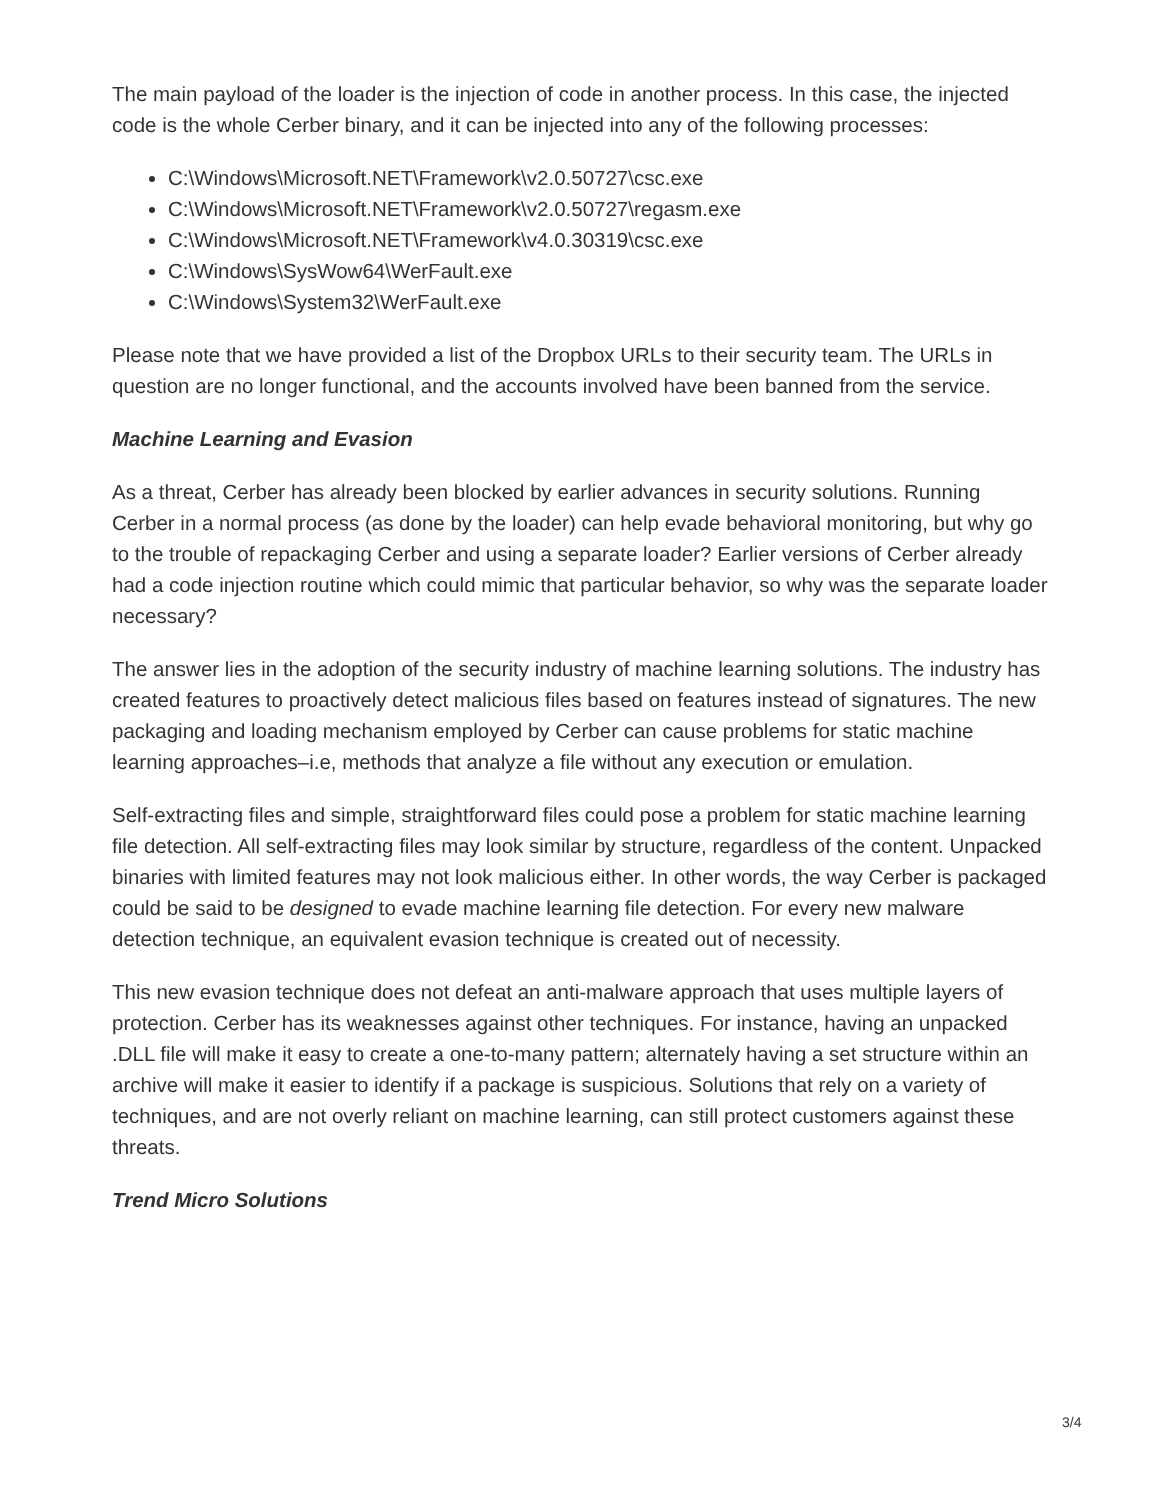The main payload of the loader is the injection of code in another process. In this case, the injected code is the whole Cerber binary, and it can be injected into any of the following processes:
C:\Windows\Microsoft.NET\Framework\v2.0.50727\csc.exe
C:\Windows\Microsoft.NET\Framework\v2.0.50727\regasm.exe
C:\Windows\Microsoft.NET\Framework\v4.0.30319\csc.exe
C:\Windows\SysWow64\WerFault.exe
C:\Windows\System32\WerFault.exe
Please note that we have provided a list of the Dropbox URLs to their security team. The URLs in question are no longer functional, and the accounts involved have been banned from the service.
Machine Learning and Evasion
As a threat, Cerber has already been blocked by earlier advances in security solutions. Running Cerber in a normal process (as done by the loader) can help evade behavioral monitoring, but why go to the trouble of repackaging Cerber and using a separate loader? Earlier versions of Cerber already had a code injection routine which could mimic that particular behavior, so why was the separate loader necessary?
The answer lies in the adoption of the security industry of machine learning solutions. The industry has created features to proactively detect malicious files based on features instead of signatures. The new packaging and loading mechanism employed by Cerber can cause problems for static machine learning approaches–i.e, methods that analyze a file without any execution or emulation.
Self-extracting files and simple, straightforward files could pose a problem for static machine learning file detection. All self-extracting files may look similar by structure, regardless of the content. Unpacked binaries with limited features may not look malicious either. In other words, the way Cerber is packaged could be said to be designed to evade machine learning file detection. For every new malware detection technique, an equivalent evasion technique is created out of necessity.
This new evasion technique does not defeat an anti-malware approach that uses multiple layers of protection. Cerber has its weaknesses against other techniques. For instance, having an unpacked .DLL file will make it easy to create a one-to-many pattern; alternately having a set structure within an archive will make it easier to identify if a package is suspicious. Solutions that rely on a variety of techniques, and are not overly reliant on machine learning, can still protect customers against these threats.
Trend Micro Solutions
3/4